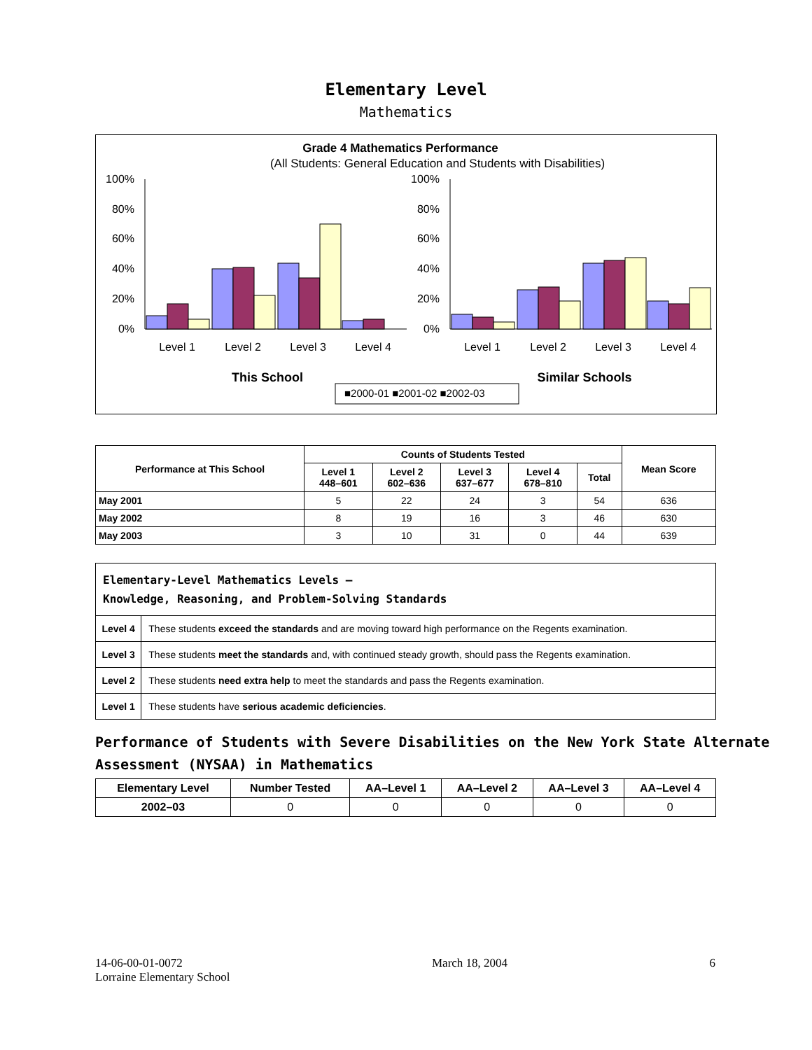Elementary Level
Mathematics
Grade 4 Mathematics Performance
(All Students: General Education and Students with Disabilities)
100%
80%
60%
40%
20%
0%
100%
80%
60%
40%
20%
0%
Level 1
Level 2
Level 3
Level 4
Level 1
Level 2
Level 3
Level 4
This School
Similar Schools
■2000-01 ■2001-02 ■2002-03
| Performance at This School | Counts of Students Tested | | | | | Mean Score |
| --- | --- | --- | --- | --- | --- | --- |
| | Level 1 448–601 | Level 2 602–636 | Level 3 637–677 | Level 4 678–810 | Total | |
| May 2001 | 5 | 22 | 24 | 3 | 54 | 636 |
| May 2002 | 8 | 19 | 16 | 3 | 46 | 630 |
| May 2003 | 3 | 10 | 31 | 0 | 44 | 639 |
| Elementary-Level Mathematics Levels — Knowledge, Reasoning, and Problem-Solving Standards | |
| Level 4 | These students exceed the standards and are moving toward high performance on the Regents examination. |
| Level 3 | These students meet the standards and, with continued steady growth, should pass the Regents examination. |
| Level 2 | These students need extra help to meet the standards and pass the Regents examination. |
| Level 1 | These students have serious academic deficiencies . |
Performance of Students with Severe Disabilities on the New York State Alternate Assessment (NYSAA) in Mathematics
| Elementary Level | Number Tested | AA–Level 1 | AA–Level 2 | AA–Level 3 | AA–Level 4 |
| --- | --- | --- | --- | --- | --- |
| 2002–03 | 0 | 0 | 0 | 0 | 0 |
14-06-00-01-0072
Lorraine Elementary School
March 18, 2004 6